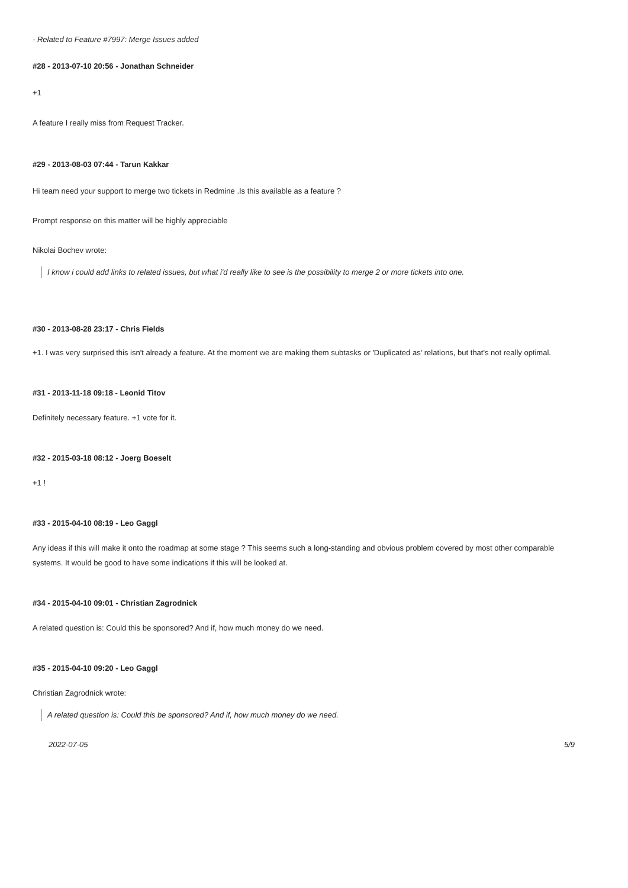- Related to Feature #7997: Merge Issues added
#28 - 2013-07-10 20:56 - Jonathan Schneider
+1
A feature I really miss from Request Tracker.
#29 - 2013-08-03 07:44 - Tarun Kakkar
Hi team need your support to merge two tickets in Redmine .Is this available as a feature ?
Prompt response on this matter will be highly appreciable
Nikolai Bochev wrote:
I know i could add links to related issues, but what i'd really like to see is the possibility to merge 2 or more tickets into one.
#30 - 2013-08-28 23:17 - Chris Fields
+1. I was very surprised this isn't already a feature. At the moment we are making them subtasks or 'Duplicated as' relations, but that's not really optimal.
#31 - 2013-11-18 09:18 - Leonid Titov
Definitely necessary feature. +1 vote for it.
#32 - 2015-03-18 08:12 - Joerg Boeselt
+1 !
#33 - 2015-04-10 08:19 - Leo Gaggl
Any ideas if this will make it onto the roadmap at some stage ? This seems such a long-standing and obvious problem covered by most other comparable systems. It would be good to have some indications if this will be looked at.
#34 - 2015-04-10 09:01 - Christian Zagrodnick
A related question is: Could this be sponsored? And if, how much money do we need.
#35 - 2015-04-10 09:20 - Leo Gaggl
Christian Zagrodnick wrote:
A related question is: Could this be sponsored? And if, how much money do we need.
2022-07-05 5/9